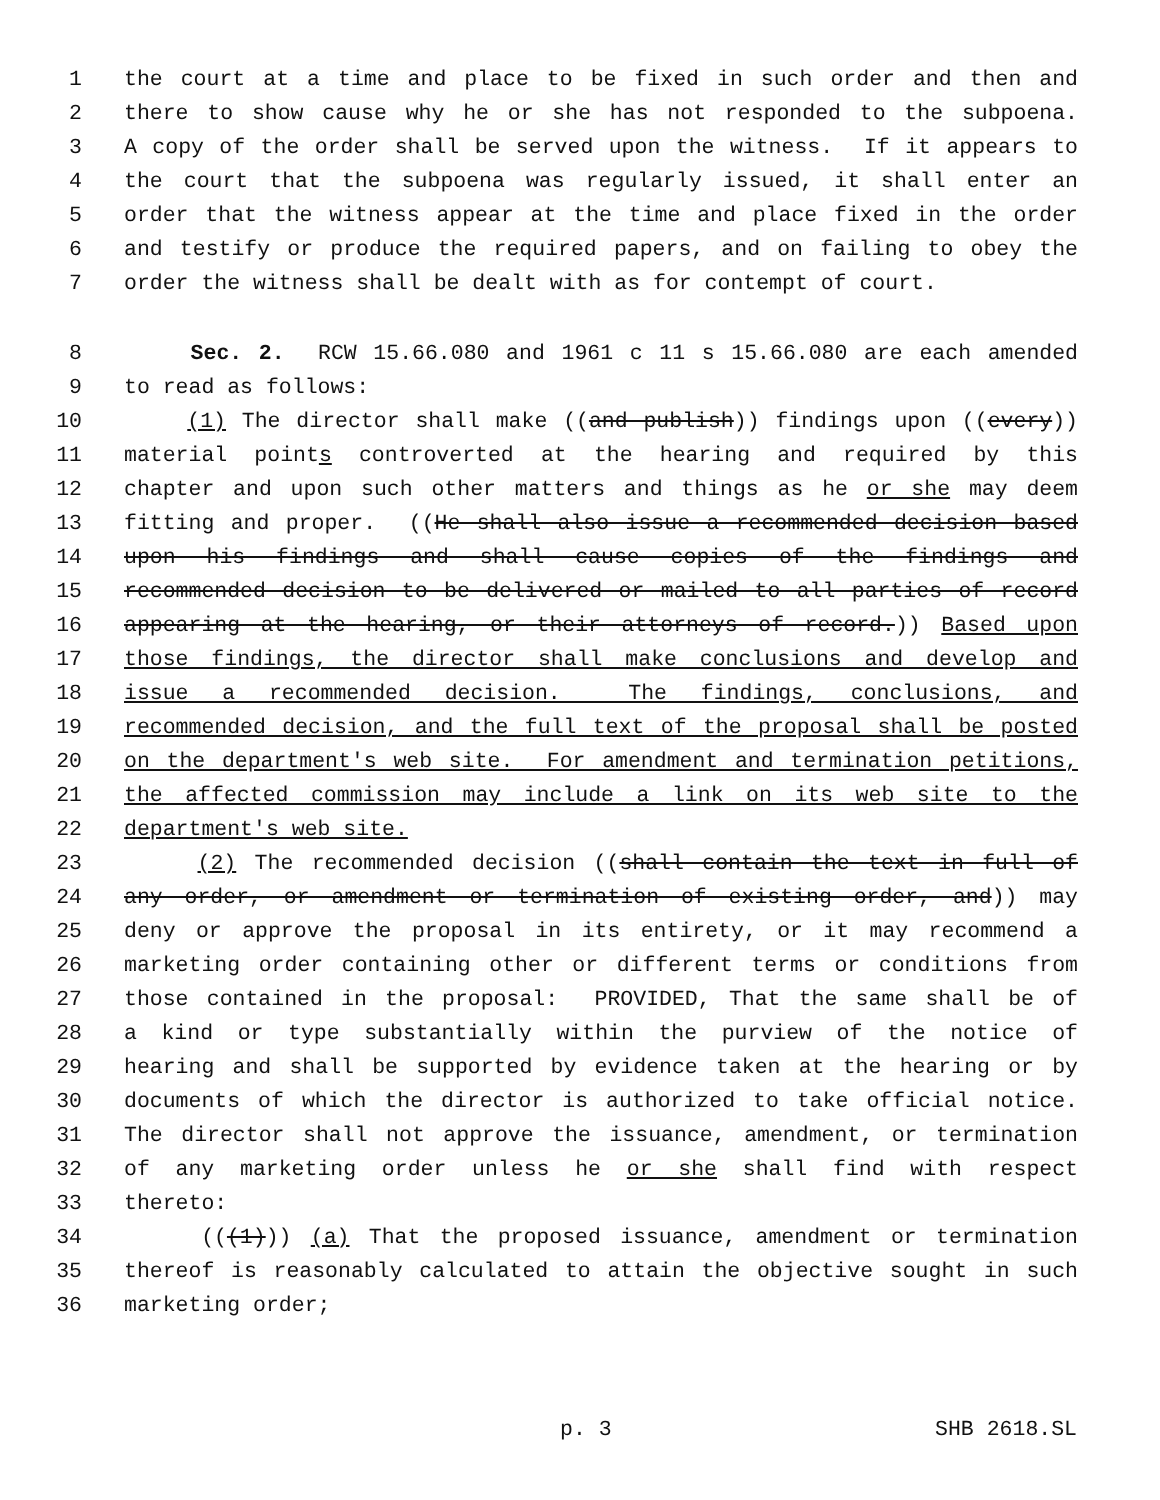1 the court at a time and place to be fixed in such order and then and
2 there to show cause why he or she has not responded to the subpoena.
3 A copy of the order shall be served upon the witness. If it appears to
4 the court that the subpoena was regularly issued, it shall enter an
5 order that the witness appear at the time and place fixed in the order
6 and testify or produce the required papers, and on failing to obey the
7 order the witness shall be dealt with as for contempt of court.
8 Sec. 2. RCW 15.66.080 and 1961 c 11 s 15.66.080 are each amended
9 to read as follows:
10 (1) The director shall make ((and publish)) findings upon ((every))
11 material points controverted at the hearing and required by this
12 chapter and upon such other matters and things as he or she may deem
13 fitting and proper. ((He shall also issue a recommended decision based
14 upon his findings and shall cause copies of the findings and
15 recommended decision to be delivered or mailed to all parties of record
16 appearing at the hearing, or their attorneys of record.)) Based upon
17 those findings, the director shall make conclusions and develop and
18 issue a recommended decision. The findings, conclusions, and
19 recommended decision, and the full text of the proposal shall be posted
20 on the department's web site. For amendment and termination petitions,
21 the affected commission may include a link on its web site to the
22 department's web site.
23 (2) The recommended decision ((shall contain the text in full of
24 any order, or amendment or termination of existing order, and)) may
25 deny or approve the proposal in its entirety, or it may recommend a
26 marketing order containing other or different terms or conditions from
27 those contained in the proposal: PROVIDED, That the same shall be of
28 a kind or type substantially within the purview of the notice of
29 hearing and shall be supported by evidence taken at the hearing or by
30 documents of which the director is authorized to take official notice.
31 The director shall not approve the issuance, amendment, or termination
32 of any marketing order unless he or she shall find with respect
33 thereto:
34 (((1))) (a) That the proposed issuance, amendment or termination
35 thereof is reasonably calculated to attain the objective sought in such
36 marketing order;
p. 3 SHB 2618.SL